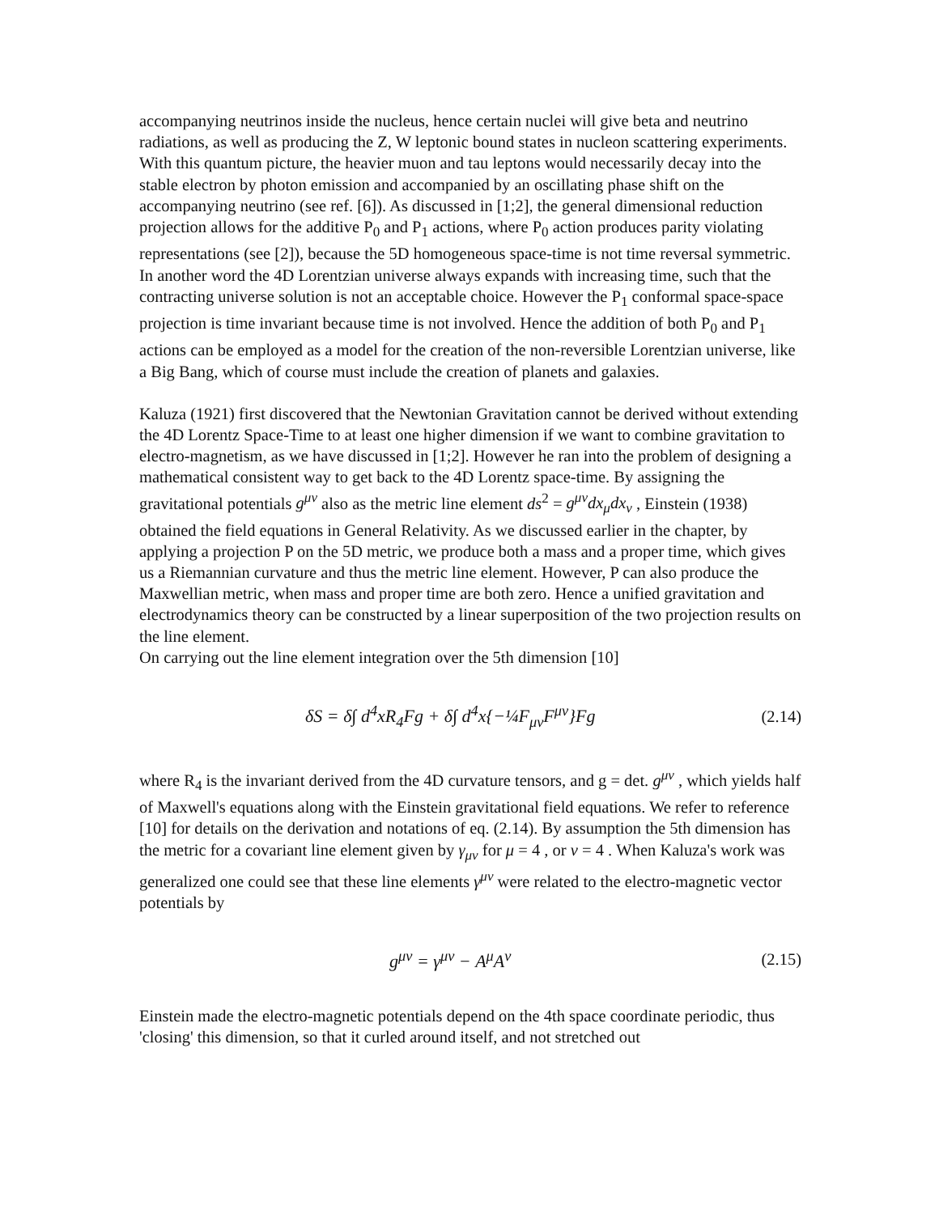accompanying neutrinos inside the nucleus, hence certain nuclei will give beta and neutrino radiations, as well as producing the Z, W leptonic bound states in nucleon scattering experiments. With this quantum picture, the heavier muon and tau leptons would necessarily decay into the stable electron by photon emission and accompanied by an oscillating phase shift on the accompanying neutrino (see ref. [6]). As discussed in [1;2], the general dimensional reduction projection allows for the additive P<sub>0</sub> and P<sub>1</sub> actions, where P<sub>0</sub> action produces parity violating representations (see [2]), because the 5D homogeneous space-time is not time reversal symmetric. In another word the 4D Lorentzian universe always expands with increasing time, such that the contracting universe solution is not an acceptable choice. However the P<sub>1</sub> conformal space-space projection is time invariant because time is not involved. Hence the addition of both P<sub>0</sub> and P<sub>1</sub> actions can be employed as a model for the creation of the non-reversible Lorentzian universe, like a Big Bang, which of course must include the creation of planets and galaxies.
Kaluza (1921) first discovered that the Newtonian Gravitation cannot be derived without extending the 4D Lorentz Space-Time to at least one higher dimension if we want to combine gravitation to electro-magnetism, as we have discussed in [1;2]. However he ran into the problem of designing a mathematical consistent way to get back to the 4D Lorentz space-time. By assigning the gravitational potentials g<sup>μν</sup> also as the metric line element ds<sup>2</sup> = g<sup>μν</sup>dx<sub>μ</sub>dx<sub>ν</sub> , Einstein (1938) obtained the field equations in General Relativity. As we discussed earlier in the chapter, by applying a projection P on the 5D metric, we produce both a mass and a proper time, which gives us a Riemannian curvature and thus the metric line element. However, P can also produce the Maxwellian metric, when mass and proper time are both zero. Hence a unified gravitation and electrodynamics theory can be constructed by a linear superposition of the two projection results on the line element.
On carrying out the line element integration over the 5th dimension [10]
δS = δ∫ d<sup>4</sup>xR<sub>4</sub>Fg + δ∫ d<sup>4</sup>x{−¼F<sub>μν</sub>F<sup>μν</sup>}Fg (2.14)
where R<sub>4</sub> is the invariant derived from the 4D curvature tensors, and g = det. g<sup>μν</sup> , which yields half of Maxwell's equations along with the Einstein gravitational field equations. We refer to reference [10] for details on the derivation and notations of eq. (2.14). By assumption the 5th dimension has the metric for a covariant line element given by γ<sub>μν</sub> for μ = 4 , or ν = 4 . When Kaluza's work was generalized one could see that these line elements γ<sup>μν</sup> were related to the electro-magnetic vector potentials by
g<sup>μν</sup> = γ<sup>μν</sup> − A<sup>μ</sup>A<sup>ν</sup> (2.15)
Einstein made the electro-magnetic potentials depend on the 4th space coordinate periodic, thus 'closing' this dimension, so that it curled around itself, and not stretched out